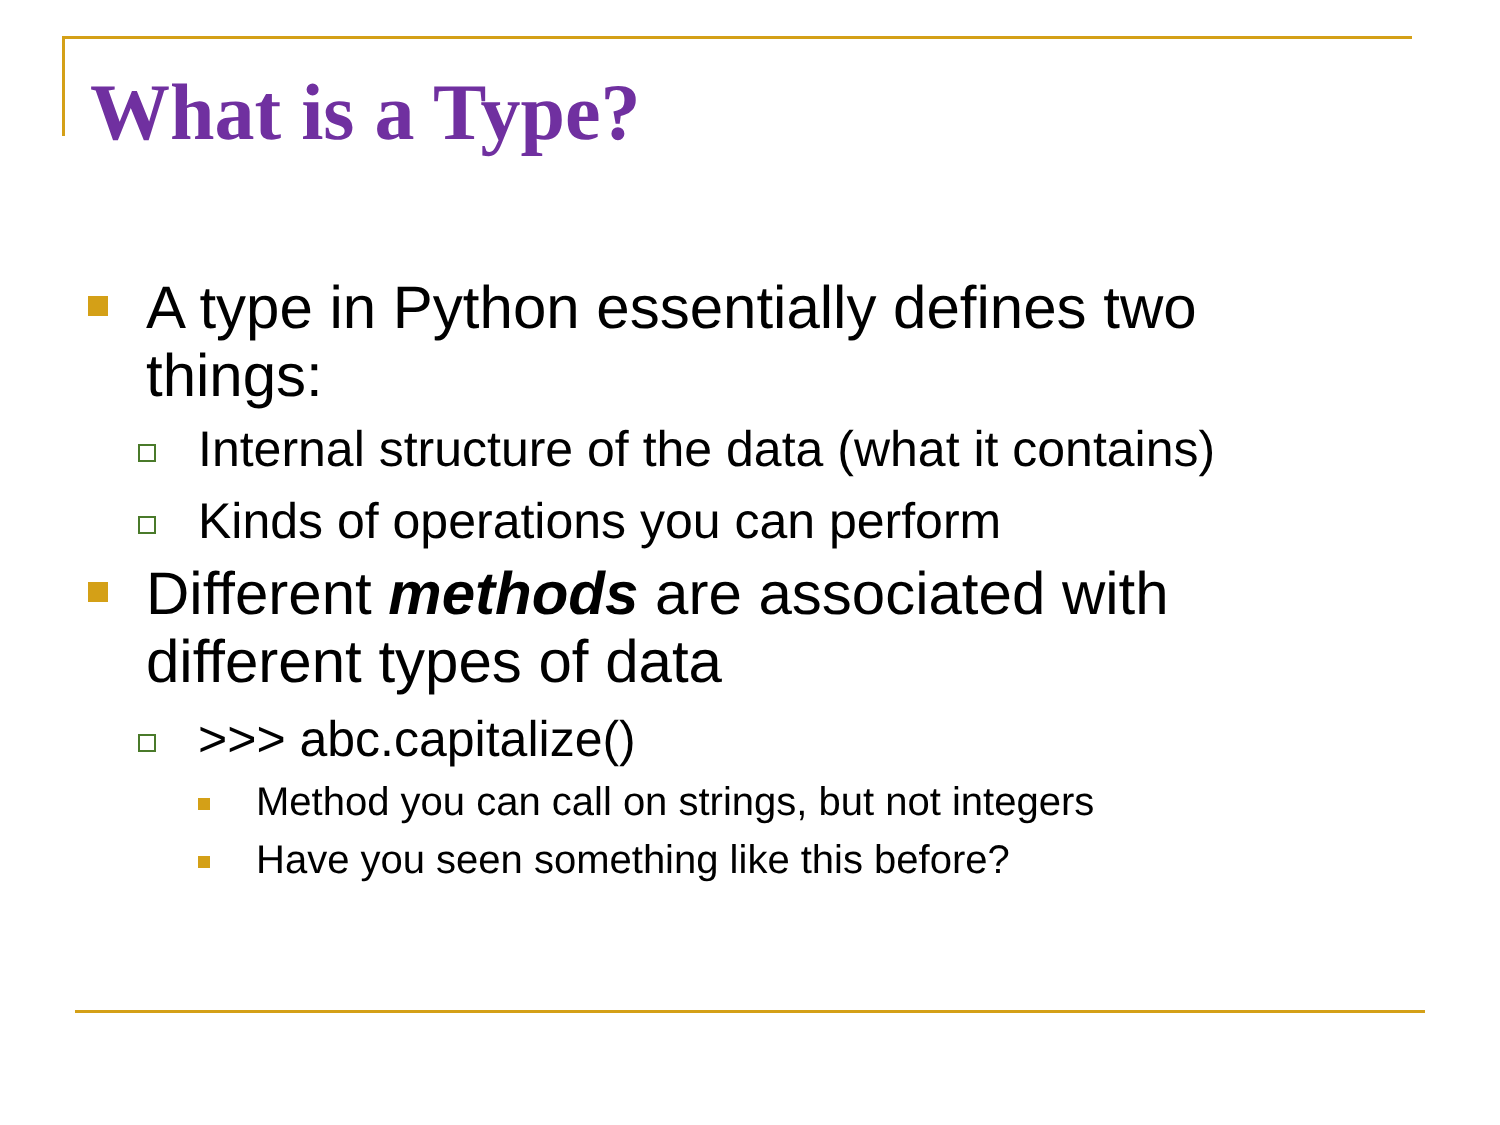What is a Type?
A type in Python essentially defines two things:
Internal structure of the data (what it contains)
Kinds of operations you can perform
Different methods are associated with different types of data
>>> abc.capitalize()
Method you can call on strings, but not integers
Have you seen something like this before?